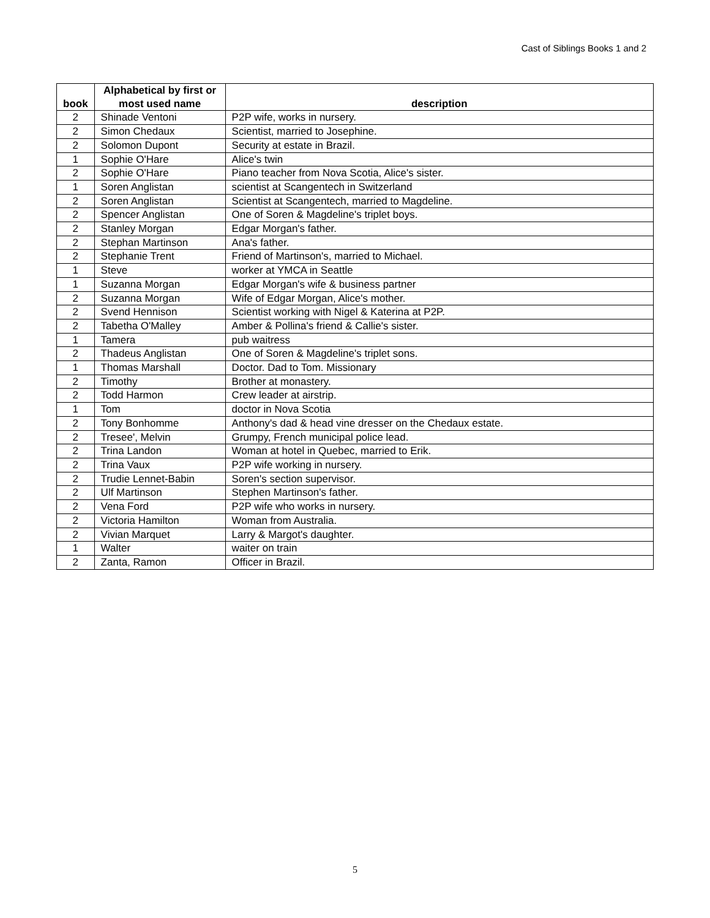Cast of Siblings Books 1 and 2
| book | Alphabetical by first or most used name | description |
| --- | --- | --- |
| 2 | Shinade Ventoni | P2P wife, works in nursery. |
| 2 | Simon Chedaux | Scientist, married to Josephine. |
| 2 | Solomon Dupont | Security at estate in Brazil. |
| 1 | Sophie O'Hare | Alice's twin |
| 2 | Sophie O'Hare | Piano teacher from Nova Scotia, Alice's sister. |
| 1 | Soren Anglistan | scientist at Scangentech in Switzerland |
| 2 | Soren Anglistan | Scientist at Scangentech, married to Magdeline. |
| 2 | Spencer Anglistan | One of Soren & Magdeline's triplet boys. |
| 2 | Stanley Morgan | Edgar Morgan's father. |
| 2 | Stephan Martinson | Ana's father. |
| 2 | Stephanie Trent | Friend of Martinson's, married to Michael. |
| 1 | Steve | worker at YMCA in Seattle |
| 1 | Suzanna Morgan | Edgar Morgan's wife & business partner |
| 2 | Suzanna Morgan | Wife of Edgar Morgan, Alice's mother. |
| 2 | Svend Hennison | Scientist working with Nigel & Katerina at P2P. |
| 2 | Tabetha O'Malley | Amber & Pollina's friend & Callie's sister. |
| 1 | Tamera | pub waitress |
| 2 | Thadeus Anglistan | One of Soren & Magdeline's triplet sons. |
| 1 | Thomas Marshall | Doctor. Dad to Tom. Missionary |
| 2 | Timothy | Brother at monastery. |
| 2 | Todd Harmon | Crew leader at airstrip. |
| 1 | Tom | doctor in Nova Scotia |
| 2 | Tony Bonhomme | Anthony's dad & head vine dresser on the Chedaux estate. |
| 2 | Tresee', Melvin | Grumpy, French municipal police lead. |
| 2 | Trina Landon | Woman at hotel in Quebec, married to Erik. |
| 2 | Trina Vaux | P2P wife working in nursery. |
| 2 | Trudie Lennet-Babin | Soren's section supervisor. |
| 2 | Ulf Martinson | Stephen Martinson's father. |
| 2 | Vena Ford | P2P wife who works in nursery. |
| 2 | Victoria Hamilton | Woman from Australia. |
| 2 | Vivian Marquet | Larry & Margot's daughter. |
| 1 | Walter | waiter on train |
| 2 | Zanta, Ramon | Officer in Brazil. |
5